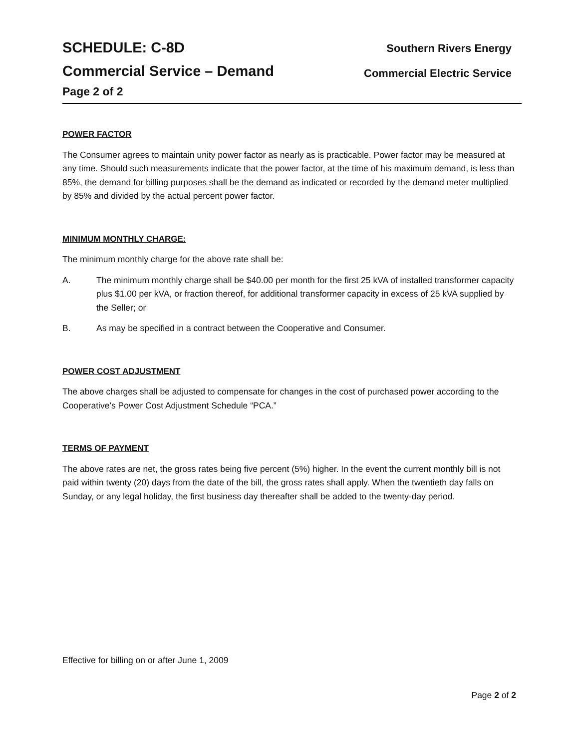SCHEDULE: C-8D
Commercial Service – Demand
Page 2 of 2
Southern Rivers Energy
Commercial Electric Service
POWER FACTOR
The Consumer agrees to maintain unity power factor as nearly as is practicable. Power factor may be measured at any time. Should such measurements indicate that the power factor, at the time of his maximum demand, is less than 85%, the demand for billing purposes shall be the demand as indicated or recorded by the demand meter multiplied by 85% and divided by the actual percent power factor.
MINIMUM MONTHLY CHARGE:
The minimum monthly charge for the above rate shall be:
A. The minimum monthly charge shall be $40.00 per month for the first 25 kVA of installed transformer capacity plus $1.00 per kVA, or fraction thereof, for additional transformer capacity in excess of 25 kVA supplied by the Seller; or
B. As may be specified in a contract between the Cooperative and Consumer.
POWER COST ADJUSTMENT
The above charges shall be adjusted to compensate for changes in the cost of purchased power according to the Cooperative’s Power Cost Adjustment Schedule “PCA.”
TERMS OF PAYMENT
The above rates are net, the gross rates being five percent (5%) higher. In the event the current monthly bill is not paid within twenty (20) days from the date of the bill, the gross rates shall apply. When the twentieth day falls on Sunday, or any legal holiday, the first business day thereafter shall be added to the twenty-day period.
Effective for billing on or after June 1, 2009
Page 2 of 2